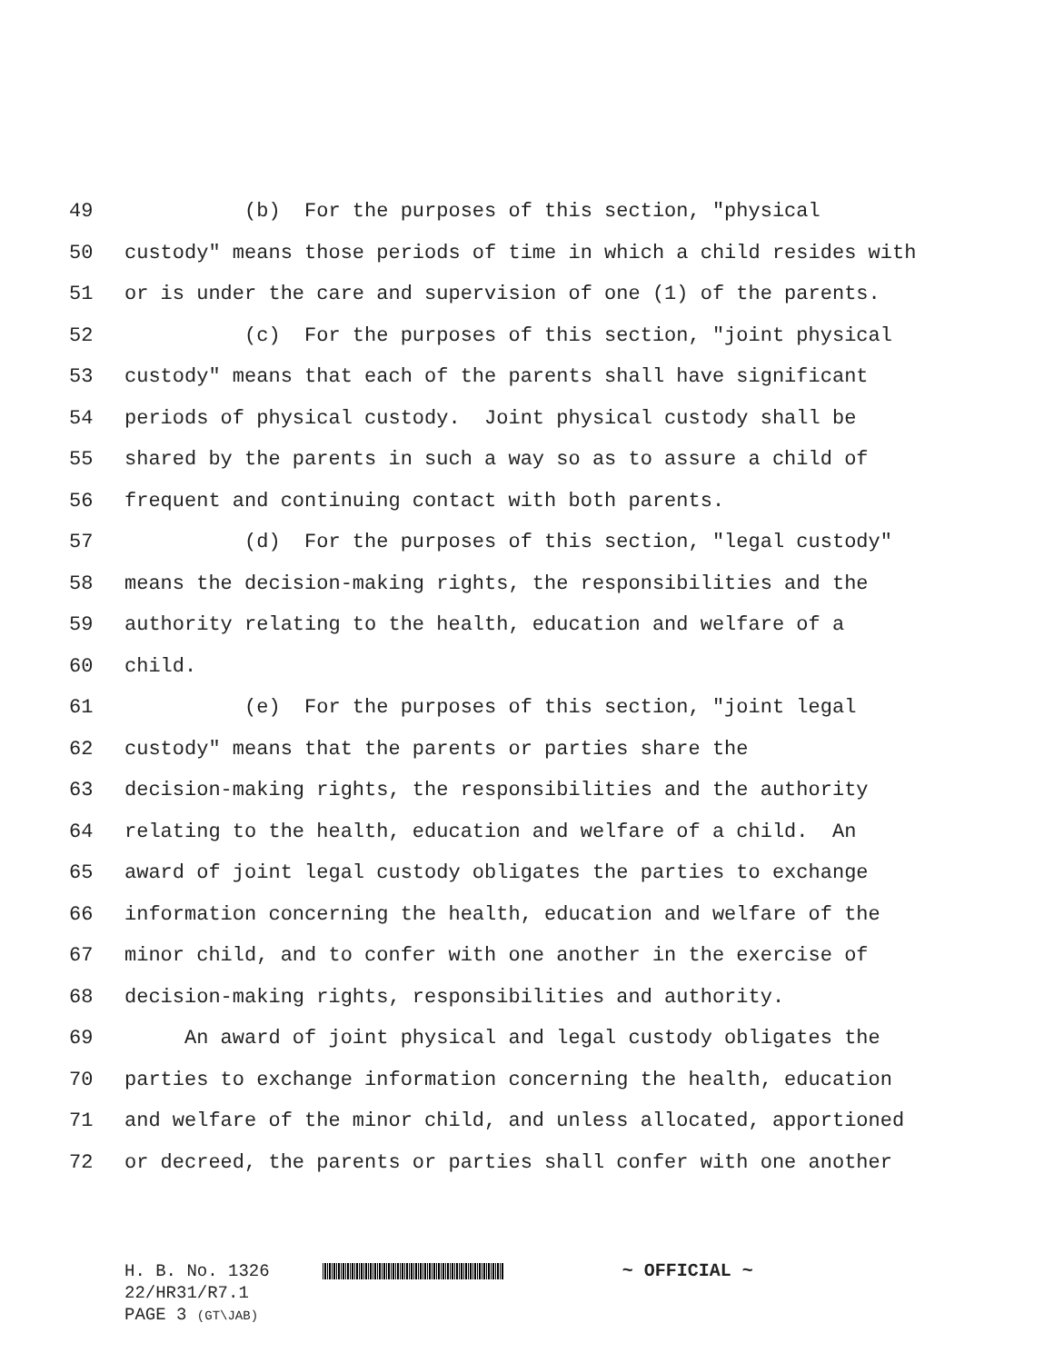49 (b) For the purposes of this section, "physical
50 custody" means those periods of time in which a child resides with
51 or is under the care and supervision of one (1) of the parents.
52 (c) For the purposes of this section, "joint physical
53 custody" means that each of the parents shall have significant
54 periods of physical custody. Joint physical custody shall be
55 shared by the parents in such a way so as to assure a child of
56 frequent and continuing contact with both parents.
57 (d) For the purposes of this section, "legal custody"
58 means the decision-making rights, the responsibilities and the
59 authority relating to the health, education and welfare of a
60 child.
61 (e) For the purposes of this section, "joint legal
62 custody" means that the parents or parties share the
63 decision-making rights, the responsibilities and the authority
64 relating to the health, education and welfare of a child. An
65 award of joint legal custody obligates the parties to exchange
66 information concerning the health, education and welfare of the
67 minor child, and to confer with one another in the exercise of
68 decision-making rights, responsibilities and authority.
69 An award of joint physical and legal custody obligates the
70 parties to exchange information concerning the health, education
71 and welfare of the minor child, and unless allocated, apportioned
72 or decreed, the parents or parties shall confer with one another
H. B. No. 1326 ~ OFFICIAL ~
22/HR31/R7.1
PAGE 3 (GT\JAB)